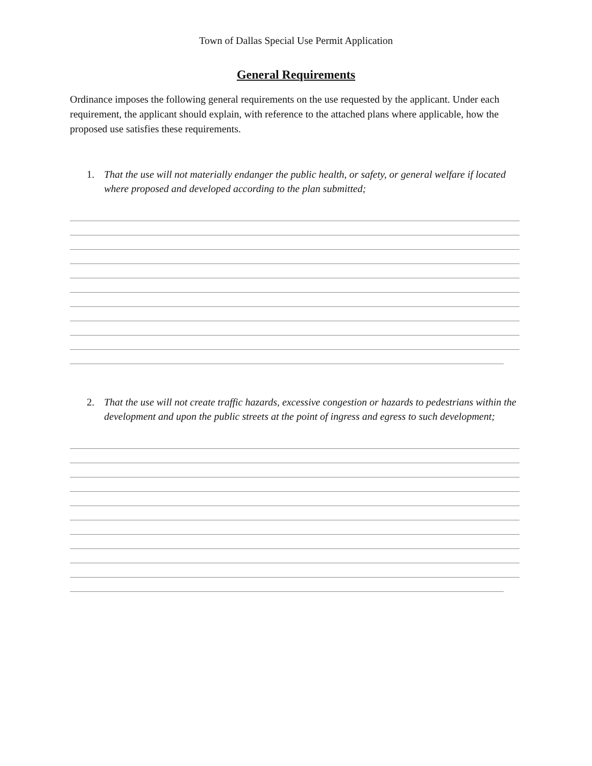Town of Dallas Special Use Permit Application
General Requirements
Ordinance imposes the following general requirements on the use requested by the applicant. Under each requirement, the applicant should explain, with reference to the attached plans where applicable, how the proposed use satisfies these requirements.
1. That the use will not materially endanger the public health, or safety, or general welfare if located where proposed and developed according to the plan submitted;
2. That the use will not create traffic hazards, excessive congestion or hazards to pedestrians within the development and upon the public streets at the point of ingress and egress to such development;